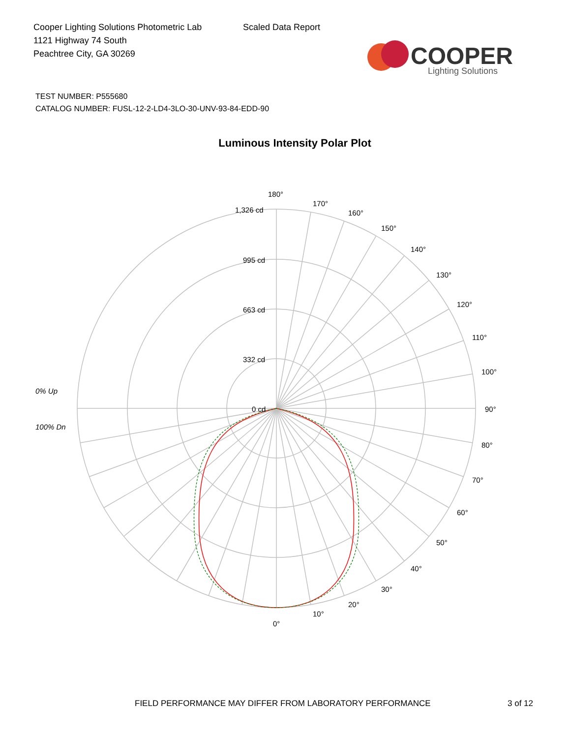Cooper Lighting Solutions Photometric Lab
1121 Highway 74 South
Peachtree City, GA 30269
Scaled Data Report
COOPER
Lighting Solutions
TEST NUMBER: P555680
CATALOG NUMBER: FUSL-12-2-LD4-3LO-30-UNV-93-84-EDD-90
Luminous Intensity Polar Plot
180°
1,326 cd
995 cd
663 cd
332 cd
0 cd
170°
160°
150°
140°
130°
120°
110°
100°
90°
80°
70°
60°
50°
40°
30°
20°
10°
0°
0% Up
100% Dn
FIELD PERFORMANCE MAY DIFFER FROM LABORATORY PERFORMANCE 3 of 12